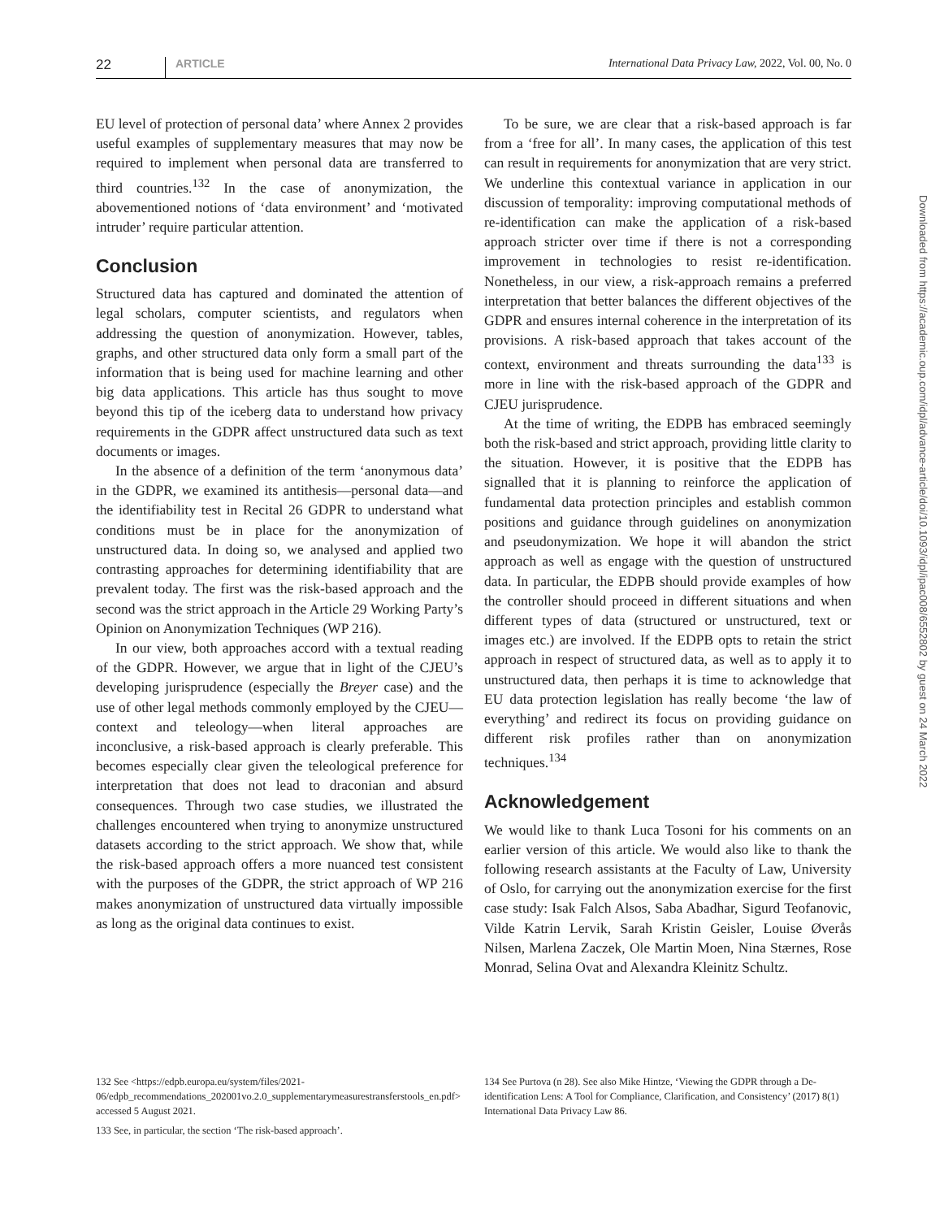22 ARTICLE International Data Privacy Law, 2022, Vol. 00, No. 0
EU level of protection of personal data’ where Annex 2 provides useful examples of supplementary measures that may now be required to implement when personal data are transferred to third countries.<sup>132</sup> In the case of anonymization, the abovementioned notions of ‘data environment’ and ‘motivated intruder’ require particular attention.
Conclusion
Structured data has captured and dominated the attention of legal scholars, computer scientists, and regulators when addressing the question of anonymization. However, tables, graphs, and other structured data only form a small part of the information that is being used for machine learning and other big data applications. This article has thus sought to move beyond this tip of the iceberg data to understand how privacy requirements in the GDPR affect unstructured data such as text documents or images.
In the absence of a definition of the term ‘anonymous data’ in the GDPR, we examined its antithesis—personal data—and the identifiability test in Recital 26 GDPR to understand what conditions must be in place for the anonymization of unstructured data. In doing so, we analysed and applied two contrasting approaches for determining identifiability that are prevalent today. The first was the risk-based approach and the second was the strict approach in the Article 29 Working Party’s Opinion on Anonymization Techniques (WP 216).
In our view, both approaches accord with a textual reading of the GDPR. However, we argue that in light of the CJEU’s developing jurisprudence (especially the Breyer case) and the use of other legal methods commonly employed by the CJEU—context and teleology—when literal approaches are inconclusive, a risk-based approach is clearly preferable. This becomes especially clear given the teleological preference for interpretation that does not lead to draconian and absurd consequences. Through two case studies, we illustrated the challenges encountered when trying to anonymize unstructured datasets according to the strict approach. We show that, while the risk-based approach offers a more nuanced test consistent with the purposes of the GDPR, the strict approach of WP 216 makes anonymization of unstructured data virtually impossible as long as the original data continues to exist.
To be sure, we are clear that a risk-based approach is far from a ‘free for all’. In many cases, the application of this test can result in requirements for anonymization that are very strict. We underline this contextual variance in application in our discussion of temporality: improving computational methods of re-identification can make the application of a risk-based approach stricter over time if there is not a corresponding improvement in technologies to resist re-identification. Nonetheless, in our view, a risk-approach remains a preferred interpretation that better balances the different objectives of the GDPR and ensures internal coherence in the interpretation of its provisions. A risk-based approach that takes account of the context, environment and threats surrounding the data<sup>133</sup> is more in line with the risk-based approach of the GDPR and CJEU jurisprudence.
At the time of writing, the EDPB has embraced seemingly both the risk-based and strict approach, providing little clarity to the situation. However, it is positive that the EDPB has signalled that it is planning to reinforce the application of fundamental data protection principles and establish common positions and guidance through guidelines on anonymization and pseudonymization. We hope it will abandon the strict approach as well as engage with the question of unstructured data. In particular, the EDPB should provide examples of how the controller should proceed in different situations and when different types of data (structured or unstructured, text or images etc.) are involved. If the EDPB opts to retain the strict approach in respect of structured data, as well as to apply it to unstructured data, then perhaps it is time to acknowledge that EU data protection legislation has really become ‘the law of everything’ and redirect its focus on providing guidance on different risk profiles rather than on anonymization techniques.<sup>134</sup>
Acknowledgement
We would like to thank Luca Tosoni for his comments on an earlier version of this article. We would also like to thank the following research assistants at the Faculty of Law, University of Oslo, for carrying out the anonymization exercise for the first case study: Isak Falch Alsos, Saba Abadhar, Sigurd Teofanovic, Vilde Katrin Lervik, Sarah Kristin Geisler, Louise Øverås Nilsen, Marlena Zaczek, Ole Martin Moen, Nina Stærnes, Rose Monrad, Selina Ovat and Alexandra Kleinitz Schultz.
132 See <https://edpb.europa.eu/system/files/2021-06/edpb_recommendations_202001vo.2.0_supplementarymeasurestransferstools_en.pdf> accessed 5 August 2021.
133 See, in particular, the section ‘The risk-based approach’.
134 See Purtova (n 28). See also Mike Hintze, ‘Viewing the GDPR through a De-identification Lens: A Tool for Compliance, Clarification, and Consistency’ (2017) 8(1) International Data Privacy Law 86.
Downloaded from https://academic.oup.com/idpl/advance-article/doi/10.1093/idpl/ipac008/6552802 by guest on 24 March 2022